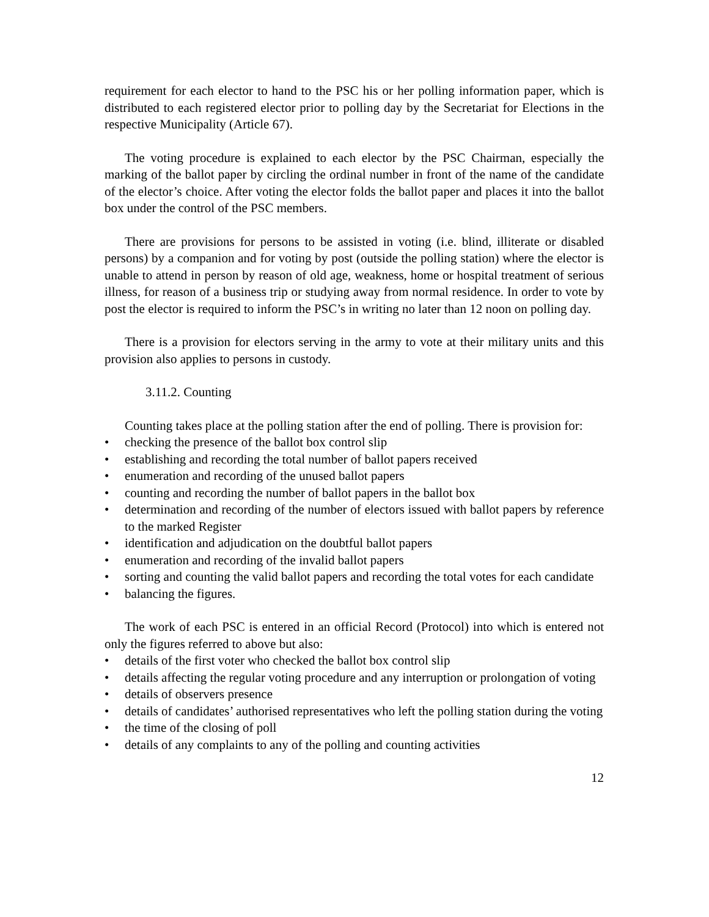requirement for each elector to hand to the PSC his or her polling information paper, which is distributed to each registered elector prior to polling day by the Secretariat for Elections in the respective Municipality (Article 67).
The voting procedure is explained to each elector by the PSC Chairman, especially the marking of the ballot paper by circling the ordinal number in front of the name of the candidate of the elector’s choice. After voting the elector folds the ballot paper and places it into the ballot box under the control of the PSC members.
There are provisions for persons to be assisted in voting (i.e. blind, illiterate or disabled persons) by a companion and for voting by post (outside the polling station) where the elector is unable to attend in person by reason of old age, weakness, home or hospital treatment of serious illness, for reason of a business trip or studying away from normal residence. In order to vote by post the elector is required to inform the PSC’s in writing no later than 12 noon on polling day.
There is a provision for electors serving in the army to vote at their military units and this provision also applies to persons in custody.
3.11.2. Counting
Counting takes place at the polling station after the end of polling. There is provision for:
• checking the presence of the ballot box control slip
• establishing and recording the total number of ballot papers received
• enumeration and recording of the unused ballot papers
• counting and recording the number of ballot papers in the ballot box
• determination and recording of the number of electors issued with ballot papers by reference to the marked Register
• identification and adjudication on the doubtful ballot papers
• enumeration and recording of the invalid ballot papers
• sorting and counting the valid ballot papers and recording the total votes for each candidate
• balancing the figures.
The work of each PSC is entered in an official Record (Protocol) into which is entered not only the figures referred to above but also:
• details of the first voter who checked the ballot box control slip
• details affecting the regular voting procedure and any interruption or prolongation of voting
• details of observers presence
• details of candidates’ authorised representatives who left the polling station during the voting
• the time of the closing of poll
• details of any complaints to any of the polling and counting activities
12